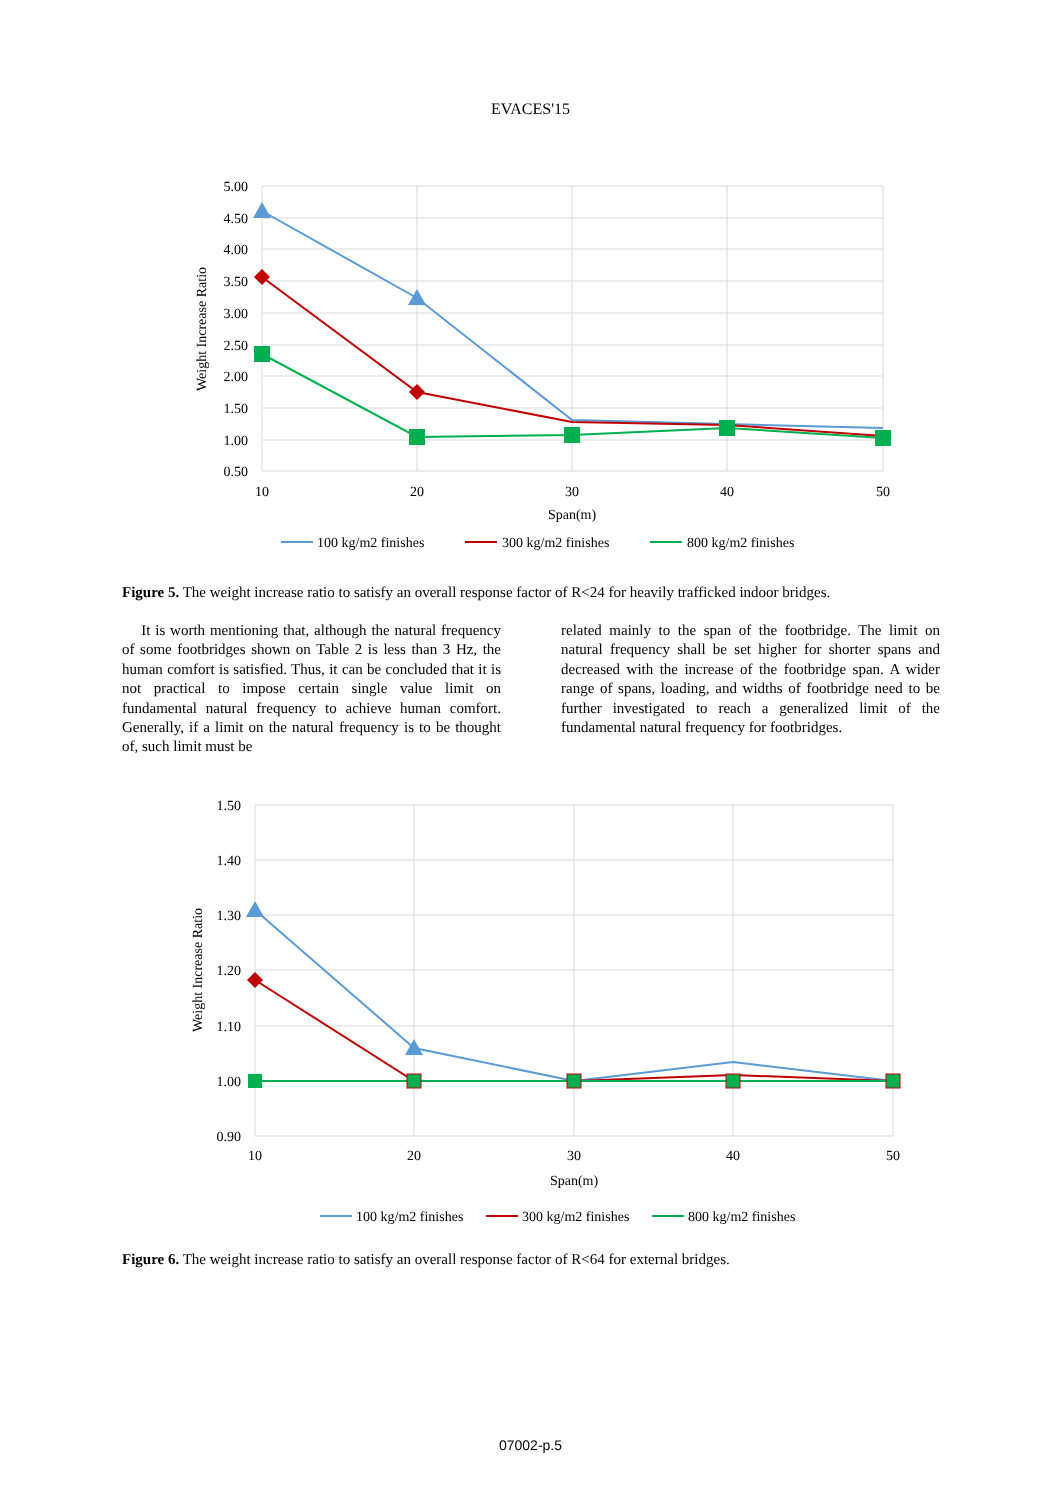EVACES'15
5.00
4.50
4.00
3.50
3.00
2.50
2.00
1.50
1.00
0.50
10
20
30
40
50
Span(m)
Weight Increase Ratio
100 kg/m2 finishes
300 kg/m2 finishes
800 kg/m2 finishes
Figure 5. The weight increase ratio to satisfy an overall response factor of R<24 for heavily trafficked indoor bridges.
It is worth mentioning that, although the natural frequency of some footbridges shown on Table 2 is less than 3 Hz, the human comfort is satisfied. Thus, it can be concluded that it is not practical to impose certain single value limit on fundamental natural frequency to achieve human comfort. Generally, if a limit on the natural frequency is to be thought of, such limit must be
related mainly to the span of the footbridge. The limit on natural frequency shall be set higher for shorter spans and decreased with the increase of the footbridge span. A wider range of spans, loading, and widths of footbridge need to be further investigated to reach a generalized limit of the fundamental natural frequency for footbridges.
1.50
1.40
1.30
1.20
1.10
1.00
0.90
10
20
30
40
50
Span(m)
Weight Increase Ratio
100 kg/m2 finishes
300 kg/m2 finishes
800 kg/m2 finishes
Figure 6. The weight increase ratio to satisfy an overall response factor of R<64 for external bridges.
07002-p.5